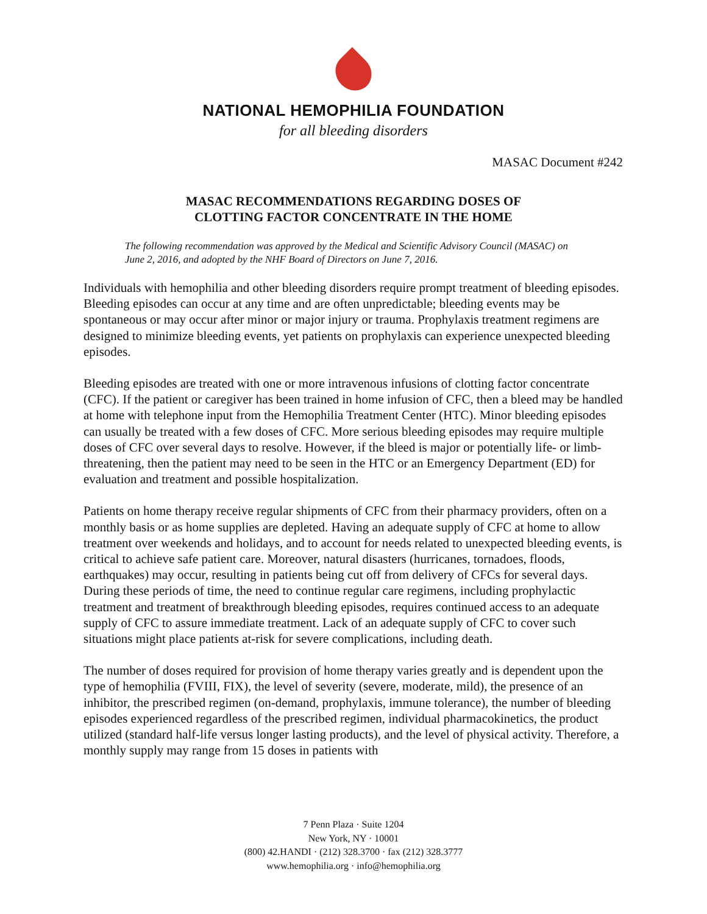NATIONAL HEMOPHILIA FOUNDATION
for all bleeding disorders
MASAC Document #242
MASAC RECOMMENDATIONS REGARDING DOSES OF
CLOTTING FACTOR CONCENTRATE IN THE HOME
The following recommendation was approved by the Medical and Scientific Advisory Council (MASAC) on June 2, 2016, and adopted by the NHF Board of Directors on June 7, 2016.
Individuals with hemophilia and other bleeding disorders require prompt treatment of bleeding episodes. Bleeding episodes can occur at any time and are often unpredictable; bleeding events may be spontaneous or may occur after minor or major injury or trauma. Prophylaxis treatment regimens are designed to minimize bleeding events, yet patients on prophylaxis can experience unexpected bleeding episodes.
Bleeding episodes are treated with one or more intravenous infusions of clotting factor concentrate (CFC). If the patient or caregiver has been trained in home infusion of CFC, then a bleed may be handled at home with telephone input from the Hemophilia Treatment Center (HTC). Minor bleeding episodes can usually be treated with a few doses of CFC. More serious bleeding episodes may require multiple doses of CFC over several days to resolve. However, if the bleed is major or potentially life- or limb-threatening, then the patient may need to be seen in the HTC or an Emergency Department (ED) for evaluation and treatment and possible hospitalization.
Patients on home therapy receive regular shipments of CFC from their pharmacy providers, often on a monthly basis or as home supplies are depleted. Having an adequate supply of CFC at home to allow treatment over weekends and holidays, and to account for needs related to unexpected bleeding events, is critical to achieve safe patient care. Moreover, natural disasters (hurricanes, tornadoes, floods, earthquakes) may occur, resulting in patients being cut off from delivery of CFCs for several days. During these periods of time, the need to continue regular care regimens, including prophylactic treatment and treatment of breakthrough bleeding episodes, requires continued access to an adequate supply of CFC to assure immediate treatment. Lack of an adequate supply of CFC to cover such situations might place patients at-risk for severe complications, including death.
The number of doses required for provision of home therapy varies greatly and is dependent upon the type of hemophilia (FVIII, FIX), the level of severity (severe, moderate, mild), the presence of an inhibitor, the prescribed regimen (on-demand, prophylaxis, immune tolerance), the number of bleeding episodes experienced regardless of the prescribed regimen, individual pharmacokinetics, the product utilized (standard half-life versus longer lasting products), and the level of physical activity. Therefore, a monthly supply may range from 15 doses in patients with
7 Penn Plaza · Suite 1204
New York, NY · 10001
(800) 42.HANDI · (212) 328.3700 · fax (212) 328.3777
www.hemophilia.org · info@hemophilia.org